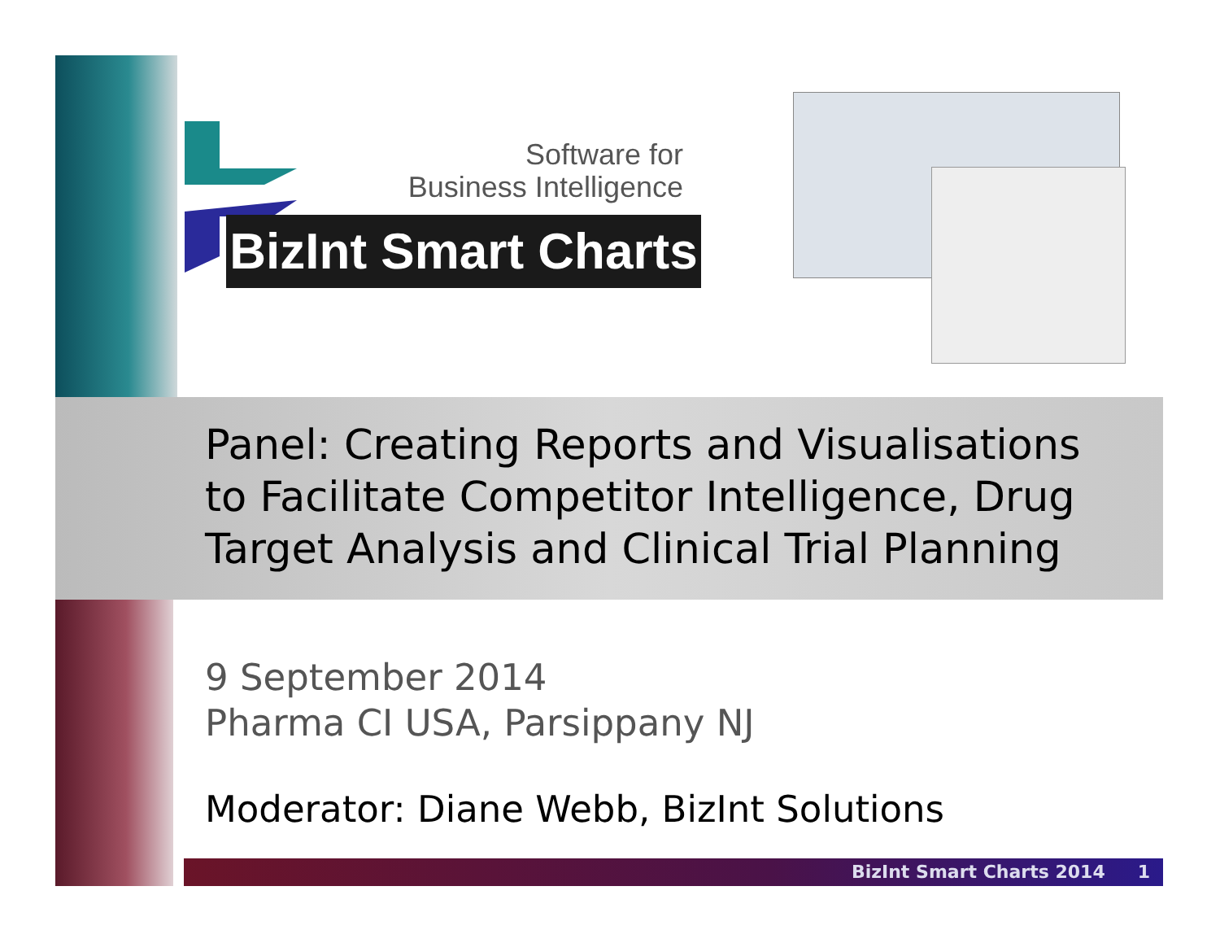Software for
Business Intelligence
BizInt Smart Charts
Panel: Creating Reports and Visualisations
to Facilitate Competitor Intelligence, Drug
Target Analysis and Clinical Trial Planning
9 September 2014
Pharma CI USA, Parsippany NJ
Moderator: Diane Webb, BizInt Solutions
BizInt Smart Charts 2014 1